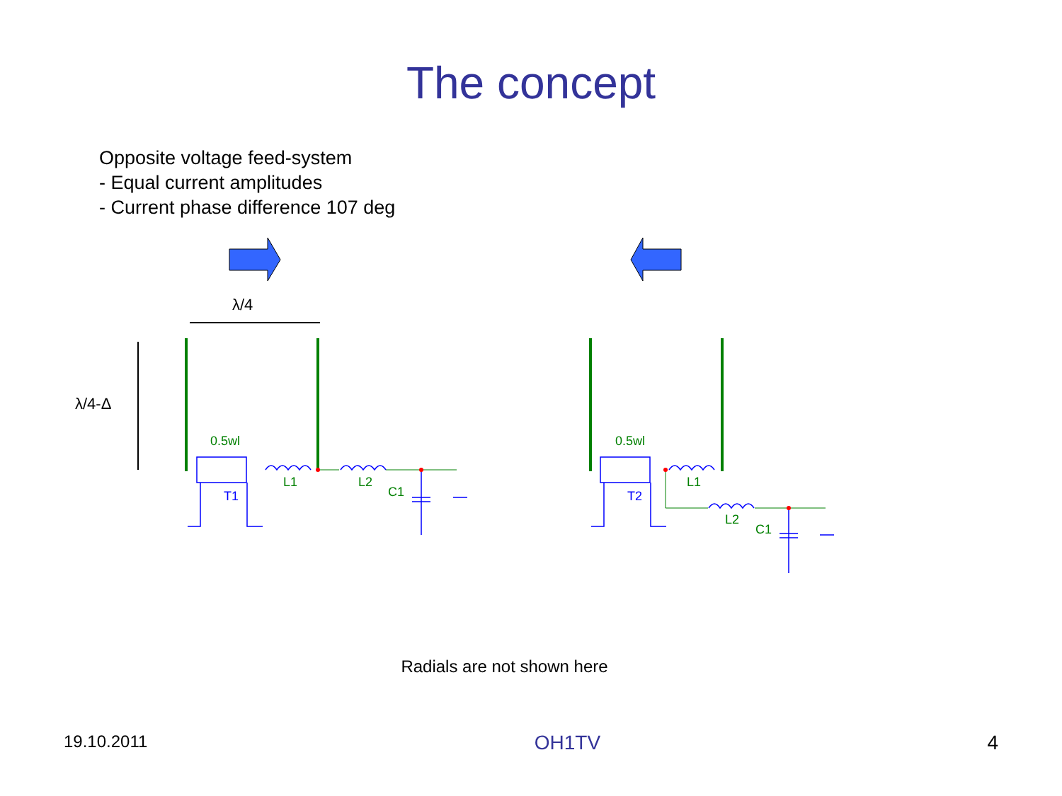The concept
Opposite voltage feed-system
- Equal current amplitudes
- Current phase difference 107 deg
λ/4
λ/4-Δ
0.5wl
T1
L1 L2
C1
0.5wl
T2
L1
L2
C1
Radials are not shown here
19.10.2011 OH1TV 4